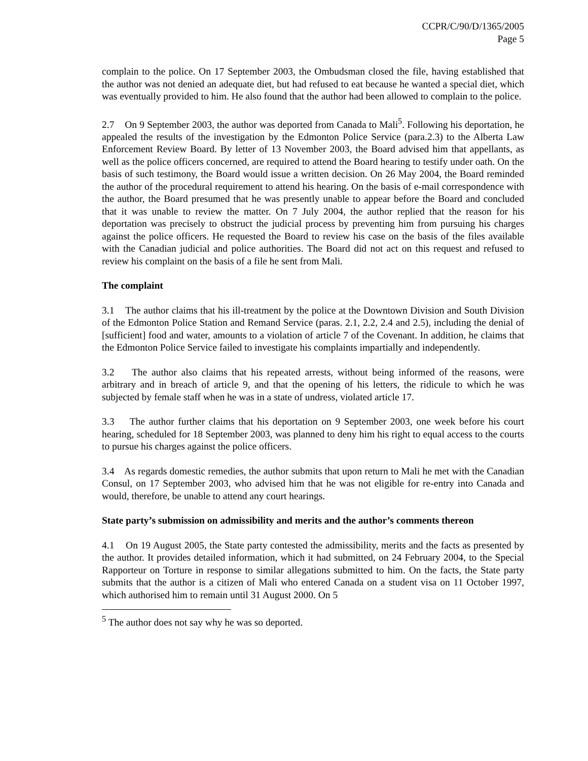CCPR/C/90/D/1365/2005
Page 5
complain to the police. On 17 September 2003, the Ombudsman closed the file, having established that the author was not denied an adequate diet, but had refused to eat because he wanted a special diet, which was eventually provided to him. He also found that the author had been allowed to complain to the police.
2.7 On 9 September 2003, the author was deported from Canada to Mali<sup>5</sup>. Following his deportation, he appealed the results of the investigation by the Edmonton Police Service (para.2.3) to the Alberta Law Enforcement Review Board. By letter of 13 November 2003, the Board advised him that appellants, as well as the police officers concerned, are required to attend the Board hearing to testify under oath. On the basis of such testimony, the Board would issue a written decision. On 26 May 2004, the Board reminded the author of the procedural requirement to attend his hearing. On the basis of e-mail correspondence with the author, the Board presumed that he was presently unable to appear before the Board and concluded that it was unable to review the matter. On 7 July 2004, the author replied that the reason for his deportation was precisely to obstruct the judicial process by preventing him from pursuing his charges against the police officers. He requested the Board to review his case on the basis of the files available with the Canadian judicial and police authorities. The Board did not act on this request and refused to review his complaint on the basis of a file he sent from Mali.
The complaint
3.1 The author claims that his ill-treatment by the police at the Downtown Division and South Division of the Edmonton Police Station and Remand Service (paras. 2.1, 2.2, 2.4 and 2.5), including the denial of [sufficient] food and water, amounts to a violation of article 7 of the Covenant. In addition, he claims that the Edmonton Police Service failed to investigate his complaints impartially and independently.
3.2 The author also claims that his repeated arrests, without being informed of the reasons, were arbitrary and in breach of article 9, and that the opening of his letters, the ridicule to which he was subjected by female staff when he was in a state of undress, violated article 17.
3.3 The author further claims that his deportation on 9 September 2003, one week before his court hearing, scheduled for 18 September 2003, was planned to deny him his right to equal access to the courts to pursue his charges against the police officers.
3.4 As regards domestic remedies, the author submits that upon return to Mali he met with the Canadian Consul, on 17 September 2003, who advised him that he was not eligible for re-entry into Canada and would, therefore, be unable to attend any court hearings.
State party’s submission on admissibility and merits and the author’s comments thereon
4.1 On 19 August 2005, the State party contested the admissibility, merits and the facts as presented by the author. It provides detailed information, which it had submitted, on 24 February 2004, to the Special Rapporteur on Torture in response to similar allegations submitted to him. On the facts, the State party submits that the author is a citizen of Mali who entered Canada on a student visa on 11 October 1997, which authorised him to remain until 31 August 2000. On 5
<sup>5</sup> The author does not say why he was so deported.